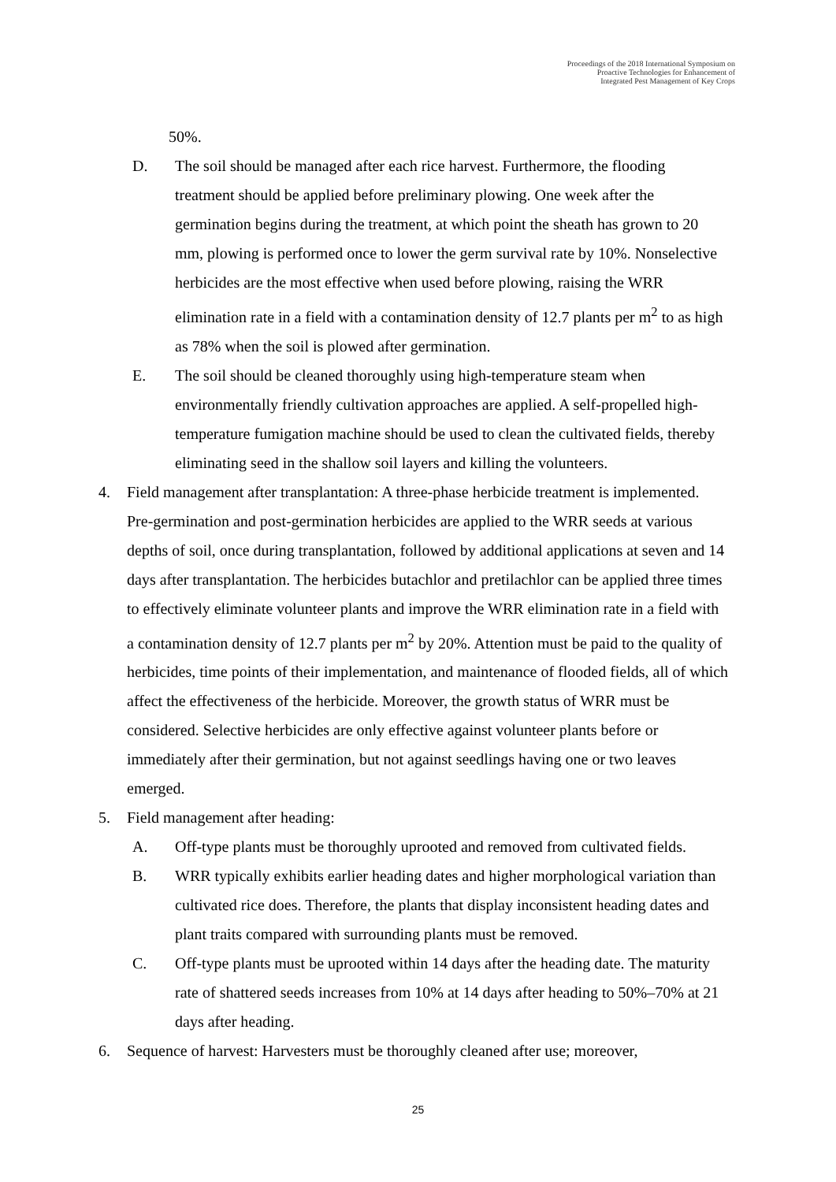Proceedings of the 2018 International Symposium on
Proactive Technologies for Enhancement of
Integrated Pest Management of Key Crops
50%.
D. The soil should be managed after each rice harvest. Furthermore, the flooding treatment should be applied before preliminary plowing. One week after the germination begins during the treatment, at which point the sheath has grown to 20 mm, plowing is performed once to lower the germ survival rate by 10%. Nonselective herbicides are the most effective when used before plowing, raising the WRR elimination rate in a field with a contamination density of 12.7 plants per m<sup>2</sup> to as high as 78% when the soil is plowed after germination.
E. The soil should be cleaned thoroughly using high-temperature steam when environmentally friendly cultivation approaches are applied. A self-propelled high-temperature fumigation machine should be used to clean the cultivated fields, thereby eliminating seed in the shallow soil layers and killing the volunteers.
4. Field management after transplantation: A three-phase herbicide treatment is implemented. Pre-germination and post-germination herbicides are applied to the WRR seeds at various depths of soil, once during transplantation, followed by additional applications at seven and 14 days after transplantation. The herbicides butachlor and pretilachlor can be applied three times to effectively eliminate volunteer plants and improve the WRR elimination rate in a field with a contamination density of 12.7 plants per m<sup>2</sup> by 20%. Attention must be paid to the quality of herbicides, time points of their implementation, and maintenance of flooded fields, all of which affect the effectiveness of the herbicide. Moreover, the growth status of WRR must be considered. Selective herbicides are only effective against volunteer plants before or immediately after their germination, but not against seedlings having one or two leaves emerged.
5. Field management after heading:
A. Off-type plants must be thoroughly uprooted and removed from cultivated fields.
B. WRR typically exhibits earlier heading dates and higher morphological variation than cultivated rice does. Therefore, the plants that display inconsistent heading dates and plant traits compared with surrounding plants must be removed.
C. Off-type plants must be uprooted within 14 days after the heading date. The maturity rate of shattered seeds increases from 10% at 14 days after heading to 50%–70% at 21 days after heading.
6. Sequence of harvest: Harvesters must be thoroughly cleaned after use; moreover,
25